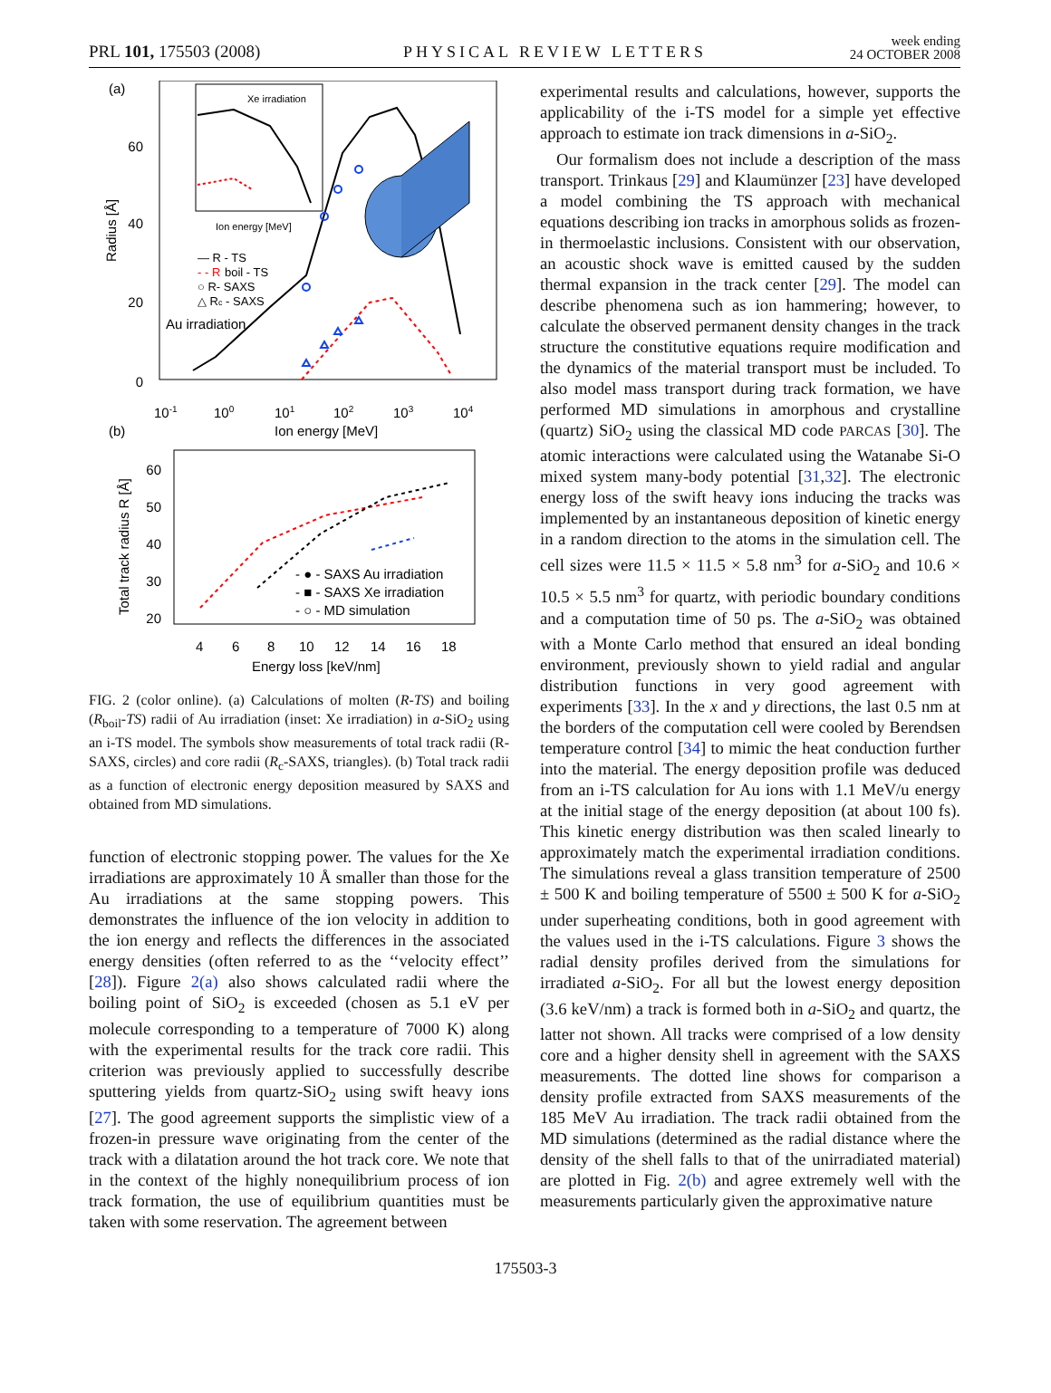PRL 101, 175503 (2008) PHYSICAL REVIEW LETTERS week ending
24 OCTOBER 2008
(a)
60
40
20
0
Radius [Å]
Xe irradiation
Ion energy [MeV]
— R - TS
- - R
boil - TS
○ R- SAXS
△ Rc - SAXS
Au irradiation
10-1
100
101
102
103
104
Ion energy [MeV]
(b)
60
50
40
30
20
Total track radius R [Å]
- ● - SAXS Au irradiation
- ■ - SAXS Xe irradiation
- ○ - MD simulation
4
6
8
10
12
14
16
18
Energy loss [keV/nm]
FIG. 2 (color online). (a) Calculations of molten (R-TS) and boiling (R<sub>boil</sub>-TS) radii of Au irradiation (inset: Xe irradiation) in a-SiO<sub>2</sub> using an i-TS model. The symbols show measurements of total track radii (R-SAXS, circles) and core radii (R<sub>c</sub>-SAXS, triangles). (b) Total track radii as a function of electronic energy deposition measured by SAXS and obtained from MD simulations.
function of electronic stopping power. The values for the Xe irradiations are approximately 10 Å smaller than those for the Au irradiations at the same stopping powers. This demonstrates the influence of the ion velocity in addition to the ion energy and reflects the differences in the associated energy densities (often referred to as the ‘‘velocity effect’’ [28]). Figure 2(a) also shows calculated radii where the boiling point of SiO<sub>2</sub> is exceeded (chosen as 5.1 eV per molecule corresponding to a temperature of 7000 K) along with the experimental results for the track core radii. This criterion was previously applied to successfully describe sputtering yields from quartz-SiO<sub>2</sub> using swift heavy ions [27]. The good agreement supports the simplistic view of a frozen-in pressure wave originating from the center of the track with a dilatation around the hot track core. We note that in the context of the highly nonequilibrium process of ion track formation, the use of equilibrium quantities must be taken with some reservation. The agreement between
experimental results and calculations, however, supports the applicability of the i-TS model for a simple yet effective approach to estimate ion track dimensions in a-SiO<sub>2</sub>.
Our formalism does not include a description of the mass transport. Trinkaus [29] and Klaumünzer [23] have developed a model combining the TS approach with mechanical equations describing ion tracks in amorphous solids as frozen-in thermoelastic inclusions. Consistent with our observation, an acoustic shock wave is emitted caused by the sudden thermal expansion in the track center [29]. The model can describe phenomena such as ion hammering; however, to calculate the observed permanent density changes in the track structure the constitutive equations require modification and the dynamics of the material transport must be included. To also model mass transport during track formation, we have performed MD simulations in amorphous and crystalline (quartz) SiO<sub>2</sub> using the classical MD code PARCAS [30]. The atomic interactions were calculated using the Watanabe Si-O mixed system many-body potential [31,32]. The electronic energy loss of the swift heavy ions inducing the tracks was implemented by an instantaneous deposition of kinetic energy in a random direction to the atoms in the simulation cell. The cell sizes were 11.5 × 11.5 × 5.8 nm<sup>3</sup> for a-SiO<sub>2</sub> and 10.6 × 10.5 × 5.5 nm<sup>3</sup> for quartz, with periodic boundary conditions and a computation time of 50 ps. The a-SiO<sub>2</sub> was obtained with a Monte Carlo method that ensured an ideal bonding environment, previously shown to yield radial and angular distribution functions in very good agreement with experiments [33]. In the x and y directions, the last 0.5 nm at the borders of the computation cell were cooled by Berendsen temperature control [34] to mimic the heat conduction further into the material. The energy deposition profile was deduced from an i-TS calculation for Au ions with 1.1 MeV/u energy at the initial stage of the energy deposition (at about 100 fs). This kinetic energy distribution was then scaled linearly to approximately match the experimental irradiation conditions. The simulations reveal a glass transition temperature of 2500 ± 500 K and boiling temperature of 5500 ± 500 K for a-SiO<sub>2</sub> under superheating conditions, both in good agreement with the values used in the i-TS calculations. Figure 3 shows the radial density profiles derived from the simulations for irradiated a-SiO<sub>2</sub>. For all but the lowest energy deposition (3.6 keV/nm) a track is formed both in a-SiO<sub>2</sub> and quartz, the latter not shown. All tracks were comprised of a low density core and a higher density shell in agreement with the SAXS measurements. The dotted line shows for comparison a density profile extracted from SAXS measurements of the 185 MeV Au irradiation. The track radii obtained from the MD simulations (determined as the radial distance where the density of the shell falls to that of the unirradiated material) are plotted in Fig. 2(b) and agree extremely well with the measurements particularly given the approximative nature
175503-3